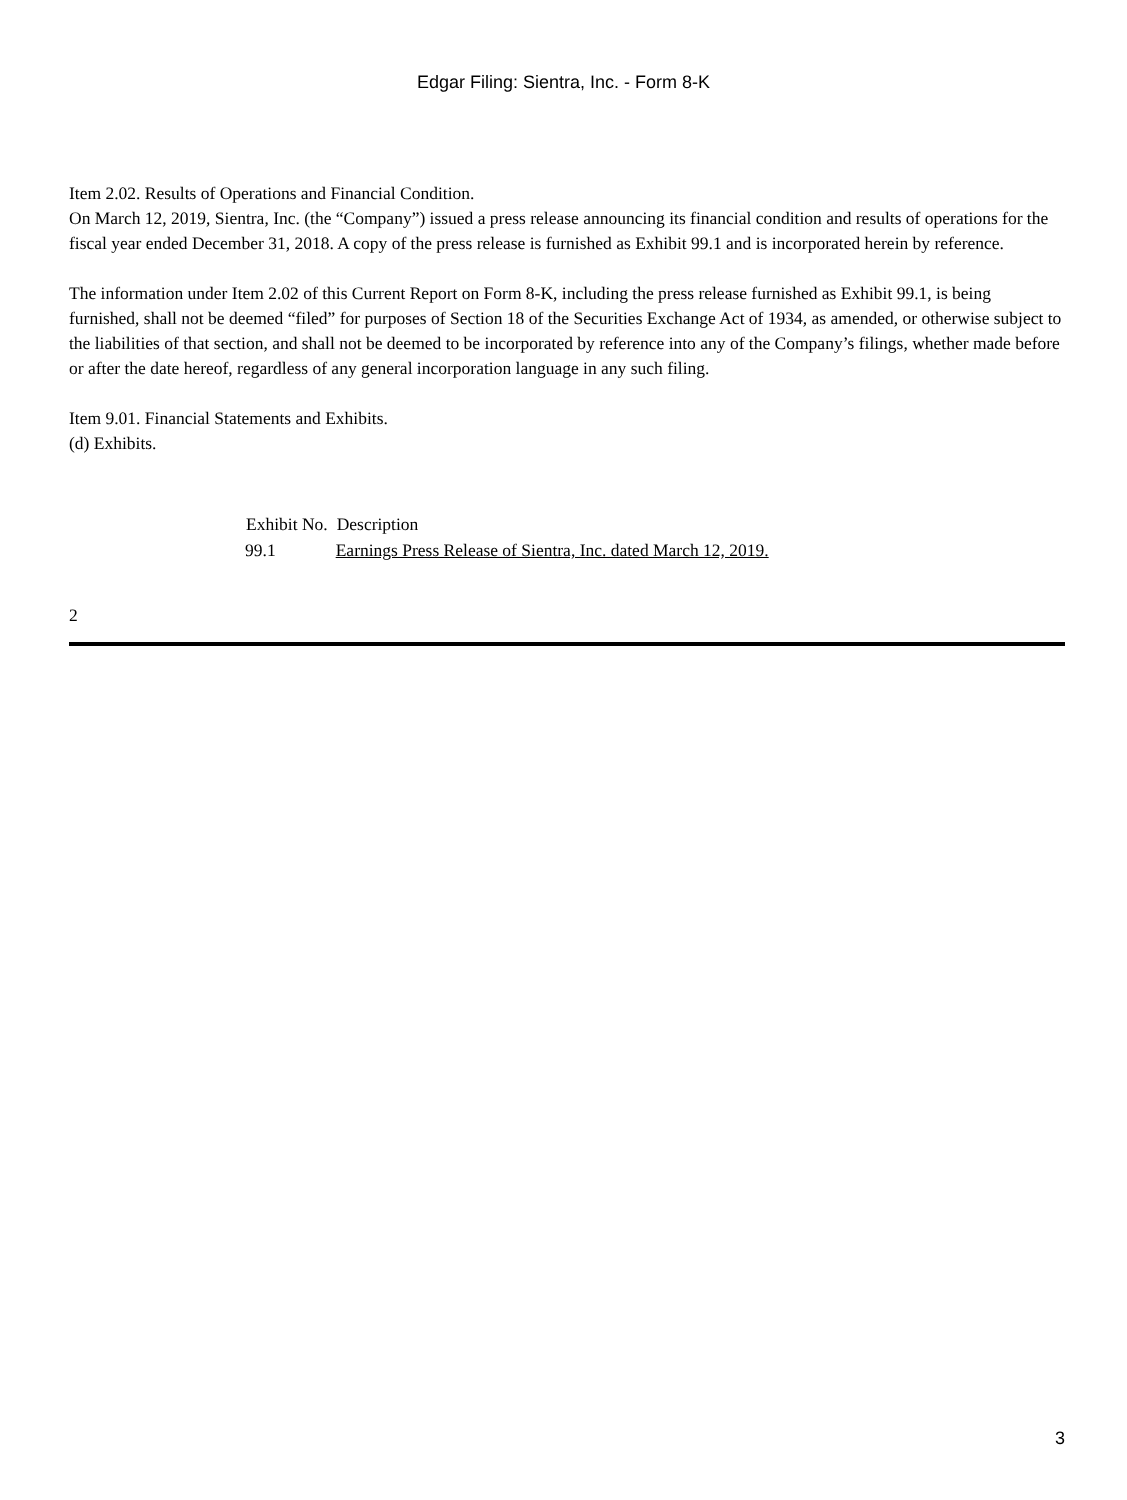Edgar Filing: Sientra, Inc. - Form 8-K
Item 2.02. Results of Operations and Financial Condition.
On March 12, 2019, Sientra, Inc. (the “Company”) issued a press release announcing its financial condition and results of operations for the fiscal year ended December 31, 2018. A copy of the press release is furnished as Exhibit 99.1 and is incorporated herein by reference.
The information under Item 2.02 of this Current Report on Form 8-K, including the press release furnished as Exhibit 99.1, is being furnished, shall not be deemed “filed” for purposes of Section 18 of the Securities Exchange Act of 1934, as amended, or otherwise subject to the liabilities of that section, and shall not be deemed to be incorporated by reference into any of the Company’s filings, whether made before or after the date hereof, regardless of any general incorporation language in any such filing.
Item 9.01. Financial Statements and Exhibits.
(d) Exhibits.
| Exhibit No. | Description |
| --- | --- |
| 99.1 | Earnings Press Release of Sientra, Inc. dated March 12, 2019. |
2
3